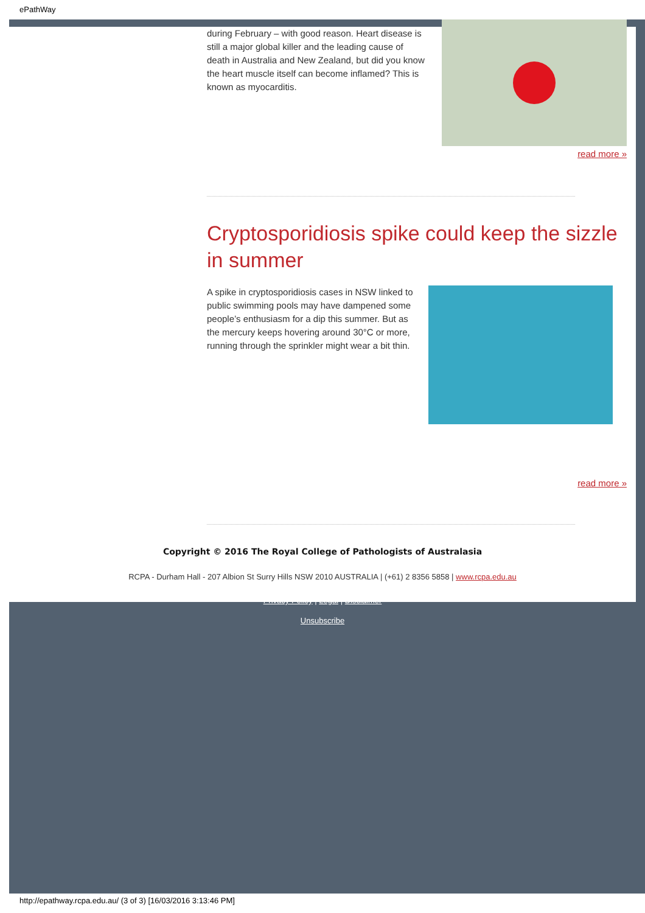ePathWay
during February – with good reason. Heart disease is still a major global killer and the leading cause of death in Australia and New Zealand, but did you know the heart muscle itself can become inflamed? This is known as myocarditis.
read more »
Cryptosporidiosis spike could keep the sizzle in summer
A spike in cryptosporidiosis cases in NSW linked to public swimming pools may have dampened some people’s enthusiasm for a dip this summer. But as the mercury keeps hovering around 30°C or more, running through the sprinkler might wear a bit thin.
read more »
Copyright © 2016 The Royal College of Pathologists of Australasia
RCPA - Durham Hall - 207 Albion St Surry Hills NSW 2010 AUSTRALIA | (+61) 2 8356 5858 | www.rcpa.edu.au
Privacy Policy | Legal | Disclaimer
Unsubscribe
http://epathway.rcpa.edu.au/ (3 of 3) [16/03/2016 3:13:46 PM]